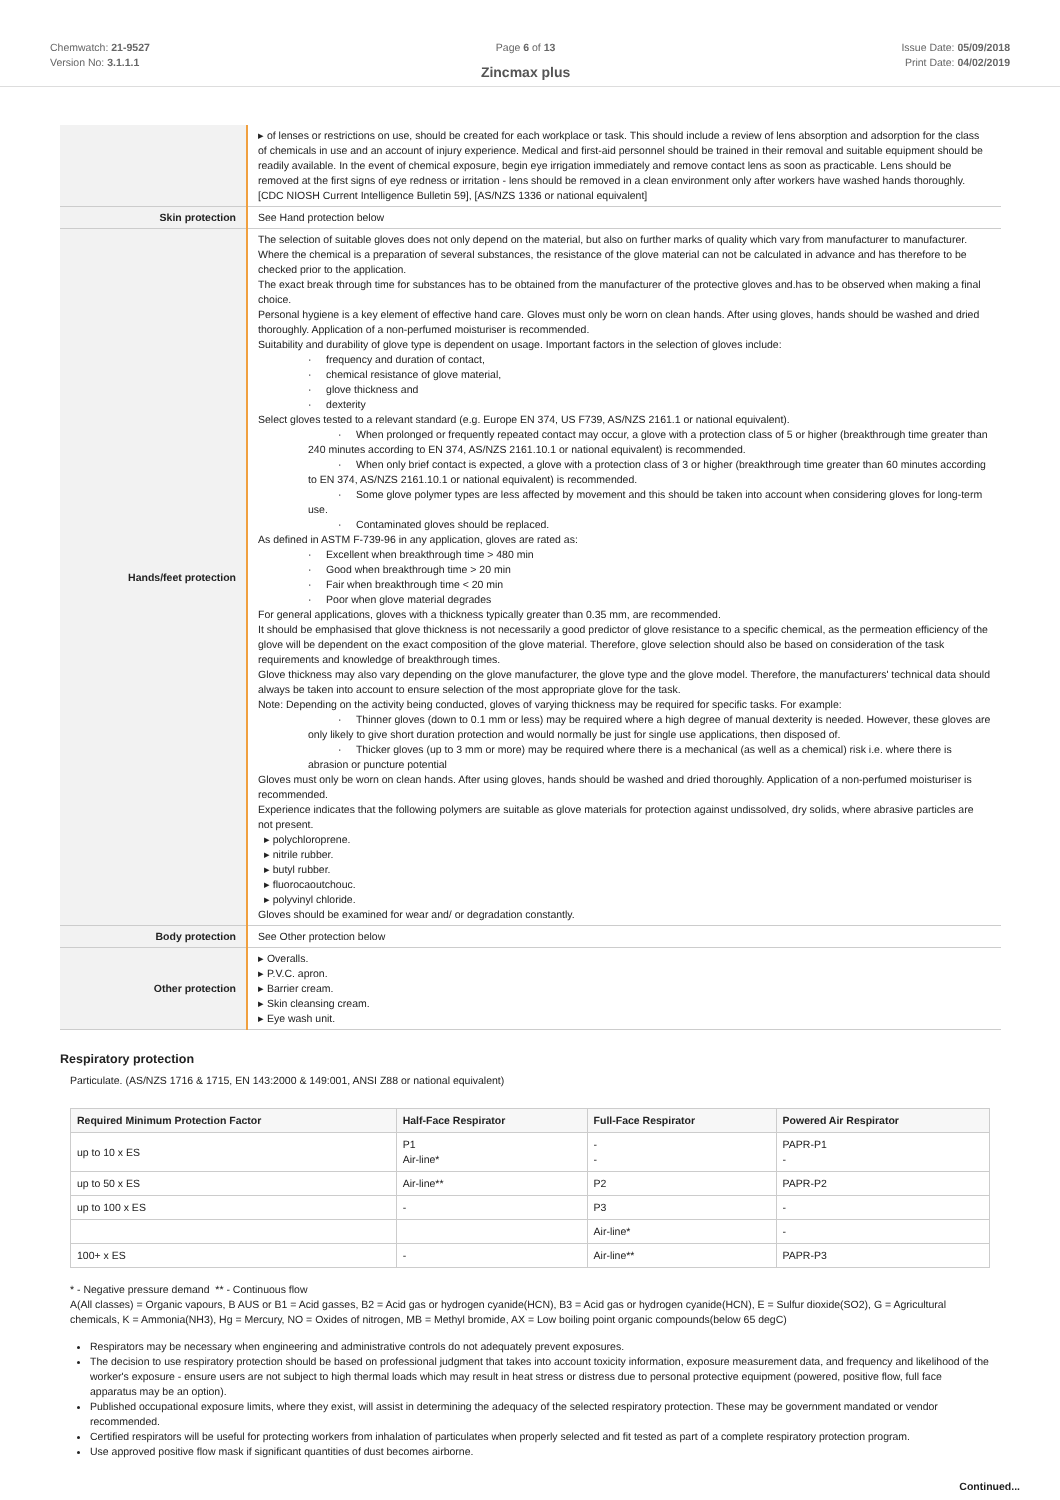Chemwatch: 21-9527
Version No: 3.1.1.1
Page 6 of 13
Zincmax plus
Issue Date: 05/09/2018
Print Date: 04/02/2019
| | ▸ of lenses or restrictions on use, should be created for each workplace or task. This should include a review of lens absorption and adsorption for the class of chemicals in use and an account of injury experience. Medical and first-aid personnel should be trained in their removal and suitable equipment should be readily available. In the event of chemical exposure, begin eye irrigation immediately and remove contact lens as soon as practicable. Lens should be removed at the first signs of eye redness or irritation - lens should be removed in a clean environment only after workers have washed hands thoroughly. [CDC NIOSH Current Intelligence Bulletin 59], [AS/NZS 1336 or national equivalent] |
| Skin protection | See Hand protection below |
| Hands/feet protection | The selection of suitable gloves does not only depend on the material, but also on further marks of quality which vary from manufacturer to manufacturer. Where the chemical is a preparation of several substances, the resistance of the glove material can not be calculated in advance and has therefore to be checked prior to the application. The exact break through time for substances has to be obtained from the manufacturer of the protective gloves and.has to be observed when making a final choice. Personal hygiene is a key element of effective hand care. Gloves must only be worn on clean hands. After using gloves, hands should be washed and dried thoroughly. Application of a non-perfumed moisturiser is recommended. Suitability and durability of glove type is dependent on usage. Important factors in the selection of gloves include: · frequency and duration of contact, · chemical resistance of glove material, · glove thickness and · dexterity Select gloves tested to a relevant standard (e.g. Europe EN 374, US F739, AS/NZS 2161.1 or national equivalent). · When prolonged or frequently repeated contact may occur, a glove with a protection class of 5 or higher (breakthrough time greater than 240 minutes according to EN 374, AS/NZS 2161.10.1 or national equivalent) is recommended. · When only brief contact is expected, a glove with a protection class of 3 or higher (breakthrough time greater than 60 minutes according to EN 374, AS/NZS 2161.10.1 or national equivalent) is recommended. · Some glove polymer types are less affected by movement and this should be taken into account when considering gloves for long-term use. · Contaminated gloves should be replaced. As defined in ASTM F-739-96 in any application, gloves are rated as: · Excellent when breakthrough time > 480 min · Good when breakthrough time > 20 min · Fair when breakthrough time < 20 min · Poor when glove material degrades For general applications, gloves with a thickness typically greater than 0.35 mm, are recommended. It should be emphasised that glove thickness is not necessarily a good predictor of glove resistance to a specific chemical, as the permeation efficiency of the glove will be dependent on the exact composition of the glove material. Therefore, glove selection should also be based on consideration of the task requirements and knowledge of breakthrough times. Glove thickness may also vary depending on the glove manufacturer, the glove type and the glove model. Therefore, the manufacturers' technical data should always be taken into account to ensure selection of the most appropriate glove for the task. Note: Depending on the activity being conducted, gloves of varying thickness may be required for specific tasks. For example: · Thinner gloves (down to 0.1 mm or less) may be required where a high degree of manual dexterity is needed. However, these gloves are only likely to give short duration protection and would normally be just for single use applications, then disposed of. · Thicker gloves (up to 3 mm or more) may be required where there is a mechanical (as well as a chemical) risk i.e. where there is abrasion or puncture potential Gloves must only be worn on clean hands. After using gloves, hands should be washed and dried thoroughly. Application of a non-perfumed moisturiser is recommended. Experience indicates that the following polymers are suitable as glove materials for protection against undissolved, dry solids, where abrasive particles are not present. ▸ polychloroprene. ▸ nitrile rubber. ▸ butyl rubber. ▸ fluorocaoutchouc. ▸ polyvinyl chloride. Gloves should be examined for wear and/ or degradation constantly. |
| Body protection | See Other protection below |
| Other protection | ▸ Overalls. ▸ P.V.C. apron. ▸ Barrier cream. ▸ Skin cleansing cream. ▸ Eye wash unit. |
Respiratory protection
Particulate. (AS/NZS 1716 & 1715, EN 143:2000 & 149:001, ANSI Z88 or national equivalent)
| Required Minimum Protection Factor | Half-Face Respirator | Full-Face Respirator | Powered Air Respirator |
| --- | --- | --- | --- |
| up to 10 x ES | P1 Air-line* | - - | PAPR-P1 - |
| up to 50 x ES | Air-line** | P2 | PAPR-P2 |
| up to 100 x ES | - | P3 | - |
| | | Air-line* | - |
| 100+ x ES | - | Air-line** | PAPR-P3 |
* - Negative pressure demand ** - Continuous flow
A(All classes) = Organic vapours, B AUS or B1 = Acid gasses, B2 = Acid gas or hydrogen cyanide(HCN), B3 = Acid gas or hydrogen cyanide(HCN), E = Sulfur dioxide(SO2), G = Agricultural chemicals, K = Ammonia(NH3), Hg = Mercury, NO = Oxides of nitrogen, MB = Methyl bromide, AX = Low boiling point organic compounds(below 65 degC)
Respirators may be necessary when engineering and administrative controls do not adequately prevent exposures.
The decision to use respiratory protection should be based on professional judgment that takes into account toxicity information, exposure measurement data, and frequency and likelihood of the worker's exposure - ensure users are not subject to high thermal loads which may result in heat stress or distress due to personal protective equipment (powered, positive flow, full face apparatus may be an option).
Published occupational exposure limits, where they exist, will assist in determining the adequacy of the selected respiratory protection. These may be government mandated or vendor recommended.
Certified respirators will be useful for protecting workers from inhalation of particulates when properly selected and fit tested as part of a complete respiratory protection program.
Use approved positive flow mask if significant quantities of dust becomes airborne.
Continued...